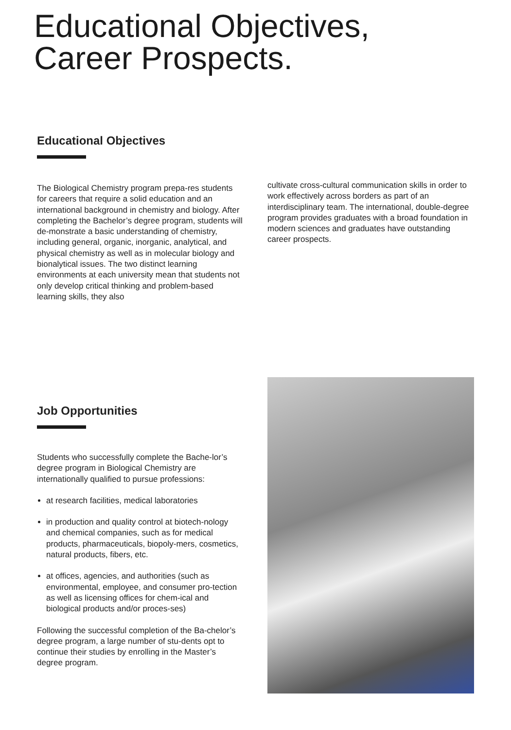Educational Objectives,
Career Prospects.
Educational Objectives
The Biological Chemistry program prepa-res students for careers that require a solid education and an international background in chemistry and biology. After completing the Bachelor’s degree program, students will de-monstrate a basic understanding of chemistry, including general, organic, inorganic, analytical, and physical chemistry as well as in molecular biology and bionalytical issues. The two distinct learning environments at each university mean that students not only develop critical thinking and problem-based learning skills, they also
cultivate cross-cultural communication skills in order to work effectively across borders as part of an interdisciplinary team. The international, double-degree program provides graduates with a broad foundation in modern sciences and graduates have outstanding career prospects.
Job Opportunities
Students who successfully complete the Bache-lor’s degree program in Biological Chemistry are internationally qualified to pursue professions:
at research facilities, medical laboratories
in production and quality control at biotech-nology and chemical companies, such as for medical products, pharmaceuticals, biopoly-mers, cosmetics, natural products, fibers, etc.
at offices, agencies, and authorities (such as environmental, employee, and consumer pro-tection as well as licensing offices for chem-ical and biological products and/or proces-ses)
Following the successful completion of the Ba-chelor’s degree program, a large number of stu-dents opt to continue their studies by enrolling in the Master’s degree program.